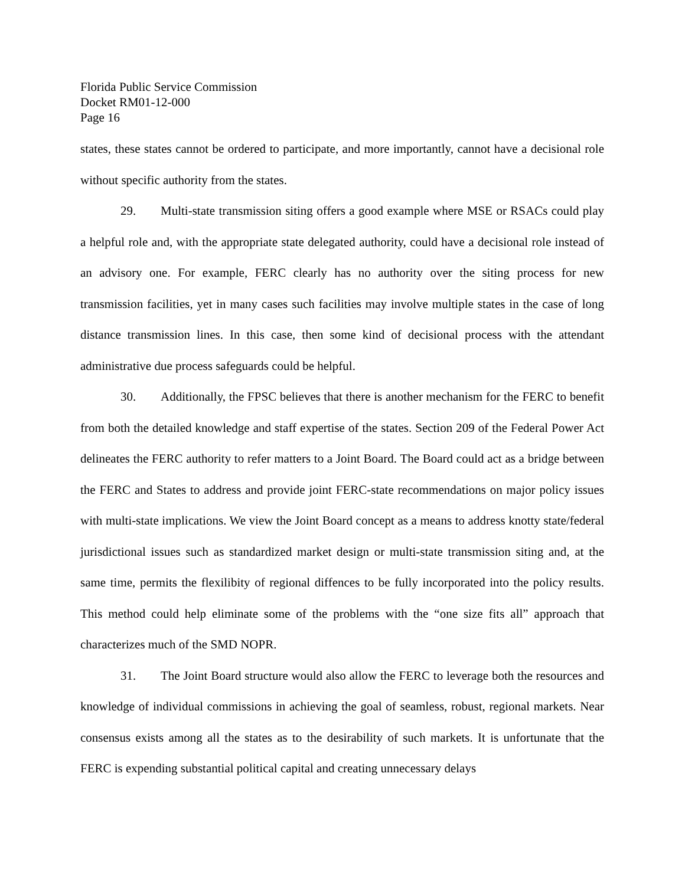Florida Public Service Commission
Docket RM01-12-000
Page 16
states, these states cannot be ordered to participate, and more importantly, cannot have a decisional role without specific authority from the states.
29. Multi-state transmission siting offers a good example where MSE or RSACs could play a helpful role and, with the appropriate state delegated authority, could have a decisional role instead of an advisory one. For example, FERC clearly has no authority over the siting process for new transmission facilities, yet in many cases such facilities may involve multiple states in the case of long distance transmission lines. In this case, then some kind of decisional process with the attendant administrative due process safeguards could be helpful.
30. Additionally, the FPSC believes that there is another mechanism for the FERC to benefit from both the detailed knowledge and staff expertise of the states. Section 209 of the Federal Power Act delineates the FERC authority to refer matters to a Joint Board. The Board could act as a bridge between the FERC and States to address and provide joint FERC-state recommendations on major policy issues with multi-state implications. We view the Joint Board concept as a means to address knotty state/federal jurisdictional issues such as standardized market design or multi-state transmission siting and, at the same time, permits the flexilibity of regional diffences to be fully incorporated into the policy results. This method could help eliminate some of the problems with the “one size fits all” approach that characterizes much of the SMD NOPR.
31. The Joint Board structure would also allow the FERC to leverage both the resources and knowledge of individual commissions in achieving the goal of seamless, robust, regional markets. Near consensus exists among all the states as to the desirability of such markets. It is unfortunate that the FERC is expending substantial political capital and creating unnecessary delays